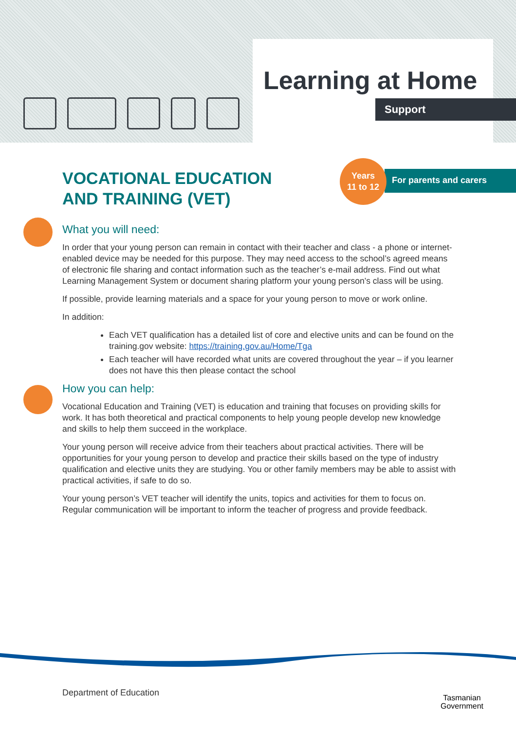Learning at Home
Support
VOCATIONAL EDUCATION
AND TRAINING (VET)
For parents and carers
Years
11 to 12
What you will need:
In order that your young person can remain in contact with their teacher and class - a phone or internet-enabled device may be needed for this purpose. They may need access to the school’s agreed means of electronic file sharing and contact information such as the teacher’s e-mail address. Find out what Learning Management System or document sharing platform your young person’s class will be using.
If possible, provide learning materials and a space for your young person to move or work online.
In addition:
Each VET qualification has a detailed list of core and elective units and can be found on the training.gov website: https://training.gov.au/Home/Tga
Each teacher will have recorded what units are covered throughout the year – if you learner does not have this then please contact the school
How you can help:
Vocational Education and Training (VET) is education and training that focuses on providing skills for work. It has both theoretical and practical components to help young people develop new knowledge and skills to help them succeed in the workplace.
Your young person will receive advice from their teachers about practical activities. There will be opportunities for your young person to develop and practice their skills based on the type of industry qualification and elective units they are studying. You or other family members may be able to assist with practical activities, if safe to do so.
Your young person’s VET teacher will identify the units, topics and activities for them to focus on. Regular communication will be important to inform the teacher of progress and provide feedback.
Department of Education
Tasmanian
Government